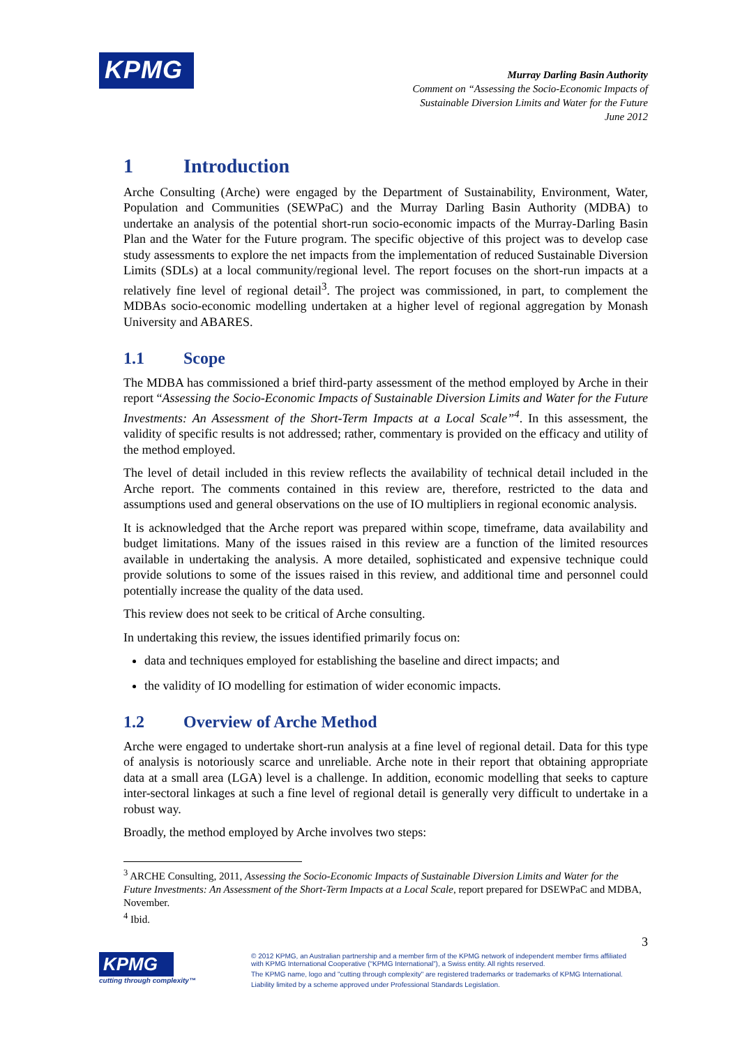KPMG
Murray Darling Basin Authority
Comment on “Assessing the Socio-Economic Impacts of
Sustainable Diversion Limits and Water for the Future
June 2012
1 Introduction
Arche Consulting (Arche) were engaged by the Department of Sustainability, Environment, Water, Population and Communities (SEWPaC) and the Murray Darling Basin Authority (MDBA) to undertake an analysis of the potential short-run socio-economic impacts of the Murray-Darling Basin Plan and the Water for the Future program. The specific objective of this project was to develop case study assessments to explore the net impacts from the implementation of reduced Sustainable Diversion Limits (SDLs) at a local community/regional level. The report focuses on the short-run impacts at a relatively fine level of regional detail<sup>3</sup>. The project was commissioned, in part, to complement the MDBAs socio-economic modelling undertaken at a higher level of regional aggregation by Monash University and ABARES.
1.1 Scope
The MDBA has commissioned a brief third-party assessment of the method employed by Arche in their report “Assessing the Socio-Economic Impacts of Sustainable Diversion Limits and Water for the Future Investments: An Assessment of the Short-Term Impacts at a Local Scale”<sup>4</sup>. In this assessment, the validity of specific results is not addressed; rather, commentary is provided on the efficacy and utility of the method employed.
The level of detail included in this review reflects the availability of technical detail included in the Arche report. The comments contained in this review are, therefore, restricted to the data and assumptions used and general observations on the use of IO multipliers in regional economic analysis.
It is acknowledged that the Arche report was prepared within scope, timeframe, data availability and budget limitations. Many of the issues raised in this review are a function of the limited resources available in undertaking the analysis. A more detailed, sophisticated and expensive technique could provide solutions to some of the issues raised in this review, and additional time and personnel could potentially increase the quality of the data used.
This review does not seek to be critical of Arche consulting.
In undertaking this review, the issues identified primarily focus on:
data and techniques employed for establishing the baseline and direct impacts; and
the validity of IO modelling for estimation of wider economic impacts.
1.2 Overview of Arche Method
Arche were engaged to undertake short-run analysis at a fine level of regional detail. Data for this type of analysis is notoriously scarce and unreliable. Arche note in their report that obtaining appropriate data at a small area (LGA) level is a challenge. In addition, economic modelling that seeks to capture inter-sectoral linkages at such a fine level of regional detail is generally very difficult to undertake in a robust way.
Broadly, the method employed by Arche involves two steps:
<sup>3</sup> ARCHE Consulting, 2011, Assessing the Socio-Economic Impacts of Sustainable Diversion Limits and Water for the Future Investments: An Assessment of the Short-Term Impacts at a Local Scale, report prepared for DSEWPaC and MDBA, November.
<sup>4</sup> Ibid.
3
KPMG
cutting through complexity™
© 2012 KPMG, an Australian partnership and a member firm of the KPMG network of independent member firms affiliated with KPMG International Cooperative (“KPMG International”), a Swiss entity. All rights reserved.
The KPMG name, logo and "cutting through complexity" are registered trademarks or trademarks of KPMG International.
Liability limited by a scheme approved under Professional Standards Legislation.